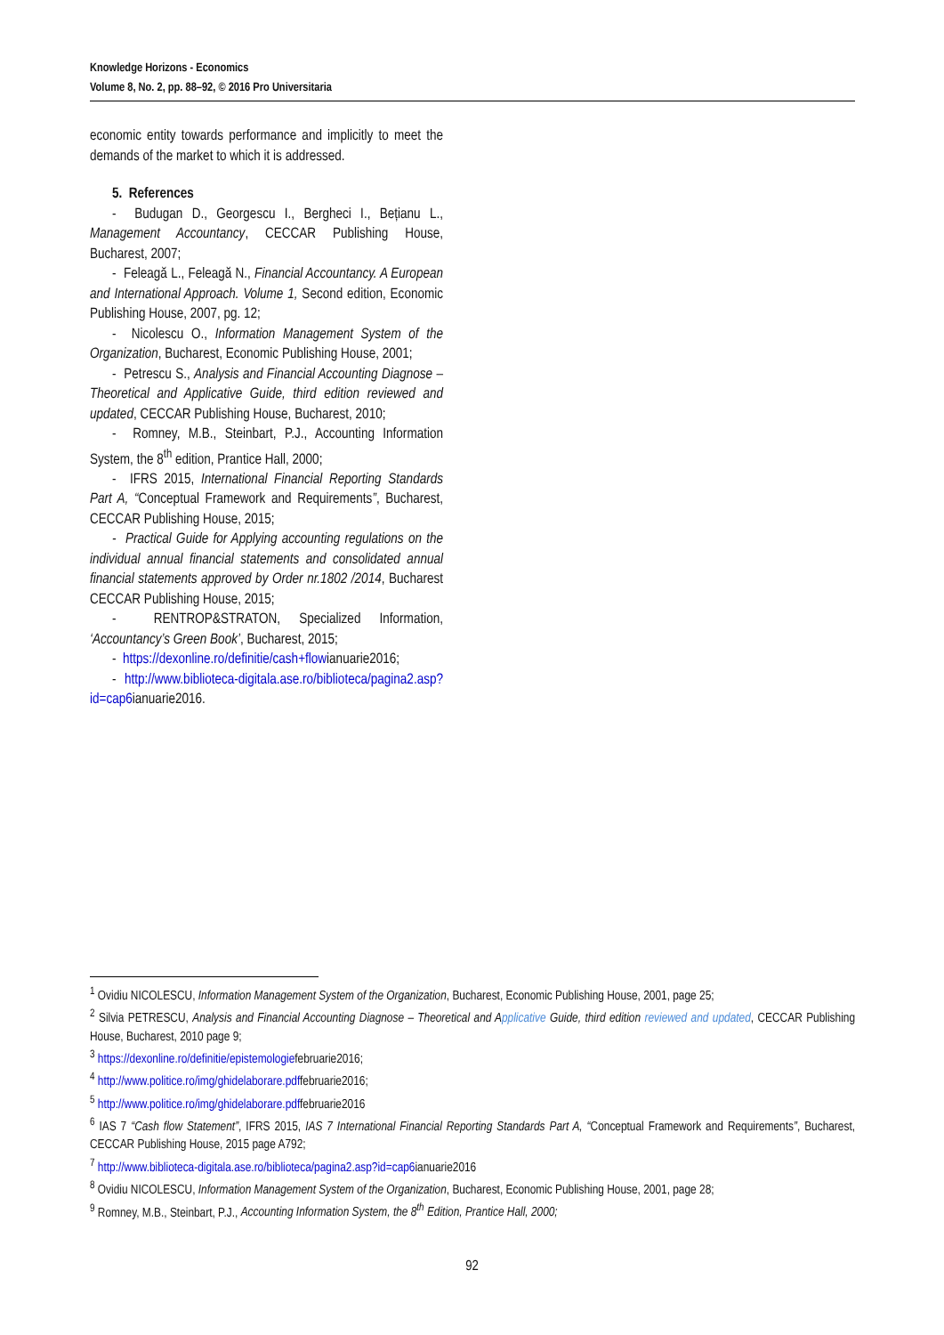Knowledge Horizons - Economics
Volume 8, No. 2, pp. 88–92, © 2016 Pro Universitaria
economic entity towards performance and implicitly to meet the demands of the market to which it is addressed.
5. References
- Budugan D., Georgescu I., Bergheci I., Bețianu L., Management Accountancy, CECCAR Publishing House, Bucharest, 2007;
- Feleagă L., Feleagă N., Financial Accountancy. A European and International Approach. Volume 1, Second edition, Economic Publishing House, 2007, pg. 12;
- Nicolescu O., Information Management System of the Organization, Bucharest, Economic Publishing House, 2001;
- Petrescu S., Analysis and Financial Accounting Diagnose –Theoretical and Applicative Guide, third edition reviewed and updated, CECCAR Publishing House, Bucharest, 2010;
- Romney, M.B., Steinbart, P.J., Accounting Information System, the 8<sup>th</sup> edition, Prantice Hall, 2000;
- IFRS 2015, International Financial Reporting Standards Part A, “Conceptual Framework and Requirements”, Bucharest, CECCAR Publishing House, 2015;
- Practical Guide for Applying accounting regulations on the individual annual financial statements and consolidated annual financial statements approved by Order nr.1802 /2014, Bucharest CECCAR Publishing House, 2015;
- RENTROP&STRATON, Specialized Information, ‘Accountancy’s Green Book’, Bucharest, 2015;
- https://dexonline.ro/definitie/cash+flowianuarie2016;
- http://www.biblioteca-digitala.ase.ro/biblioteca/pagina2.asp?id=cap6ianuarie2016.
<sup>1</sup> Ovidiu NICOLESCU, Information Management System of the Organization, Bucharest, Economic Publishing House, 2001, page 25;
<sup>2</sup> Silvia PETRESCU, Analysis and Financial Accounting Diagnose – Theoretical and Applicative Guide, third edition reviewed and updated, CECCAR Publishing House, Bucharest, 2010 page 9;
<sup>3</sup> https://dexonline.ro/definitie/epistemologiefebruarie2016;
<sup>4</sup> http://www.politice.ro/img/ghidelaborare.pdffebruarie2016;
<sup>5</sup> http://www.politice.ro/img/ghidelaborare.pdffebruarie2016
<sup>6</sup> IAS 7 “Cash flow Statement”, IFRS 2015, IAS 7 International Financial Reporting Standards Part A, “Conceptual Framework and Requirements”, Bucharest, CECCAR Publishing House, 2015 page A792;
<sup>7</sup> http://www.biblioteca-digitala.ase.ro/biblioteca/pagina2.asp?id=cap6ianuarie2016
<sup>8</sup> Ovidiu NICOLESCU, Information Management System of the Organization, Bucharest, Economic Publishing House, 2001, page 28;
<sup>9</sup> Romney, M.B., Steinbart, P.J., Accounting Information System, the 8<sup>th</sup> Edition, Prantice Hall, 2000;
92